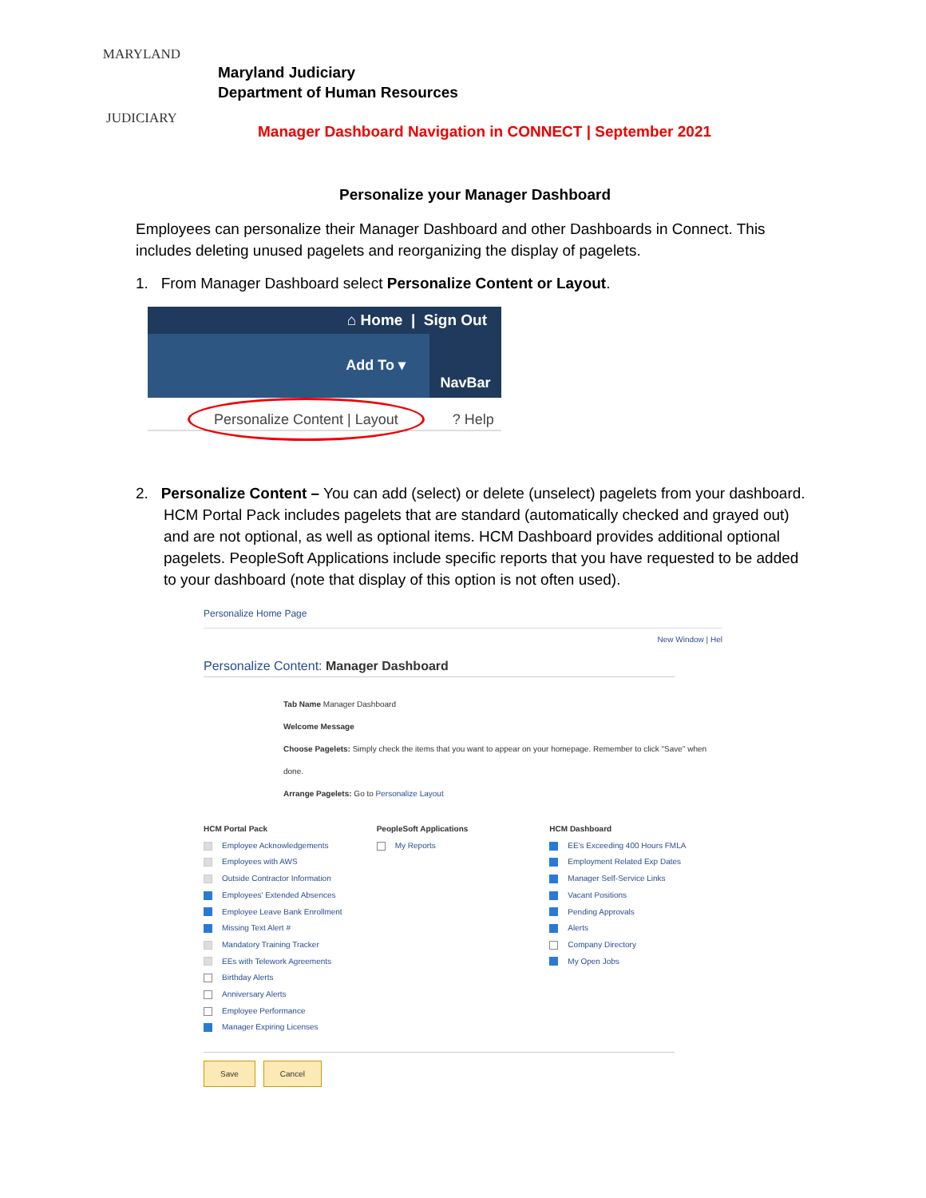MARYLAND
JUDICIARY
Maryland Judiciary
Department of Human Resources
Manager Dashboard Navigation in CONNECT | September 2021
Personalize your Manager Dashboard
Employees can personalize their Manager Dashboard and other Dashboards in Connect. This includes deleting unused pagelets and reorganizing the display of pagelets.
1. From Manager Dashboard select Personalize Content or Layout.
⌂ Home | Sign Out
Add To ▾
NavBar
Personalize Content | Layout ? Help
2. Personalize Content – You can add (select) or delete (unselect) pagelets from your dashboard. HCM Portal Pack includes pagelets that are standard (automatically checked and grayed out) and are not optional, as well as optional items. HCM Dashboard provides additional optional pagelets. PeopleSoft Applications include specific reports that you have requested to be added to your dashboard (note that display of this option is not often used).
Personalize Home Page
New Window | Hel
Personalize Content: Manager Dashboard
Tab Name Manager Dashboard
Welcome Message
Choose Pagelets: Simply check the items that you want to appear on your homepage. Remember to click "Save" when done.
Arrange Pagelets: Go to Personalize Layout
HCM Portal Pack
Employee Acknowledgements
Employees with AWS
Outside Contractor Information
Employees' Extended Absences
Employee Leave Bank Enrollment
Missing Text Alert #
Mandatory Training Tracker
EEs with Telework Agreements
Birthday Alerts
Anniversary Alerts
Employee Performance
Manager Expiring Licenses
PeopleSoft Applications
My Reports
HCM Dashboard
EE's Exceeding 400 Hours FMLA
Employment Related Exp Dates
Manager Self-Service Links
Vacant Positions
Pending Approvals
Alerts
Company Directory
My Open Jobs
Save Cancel